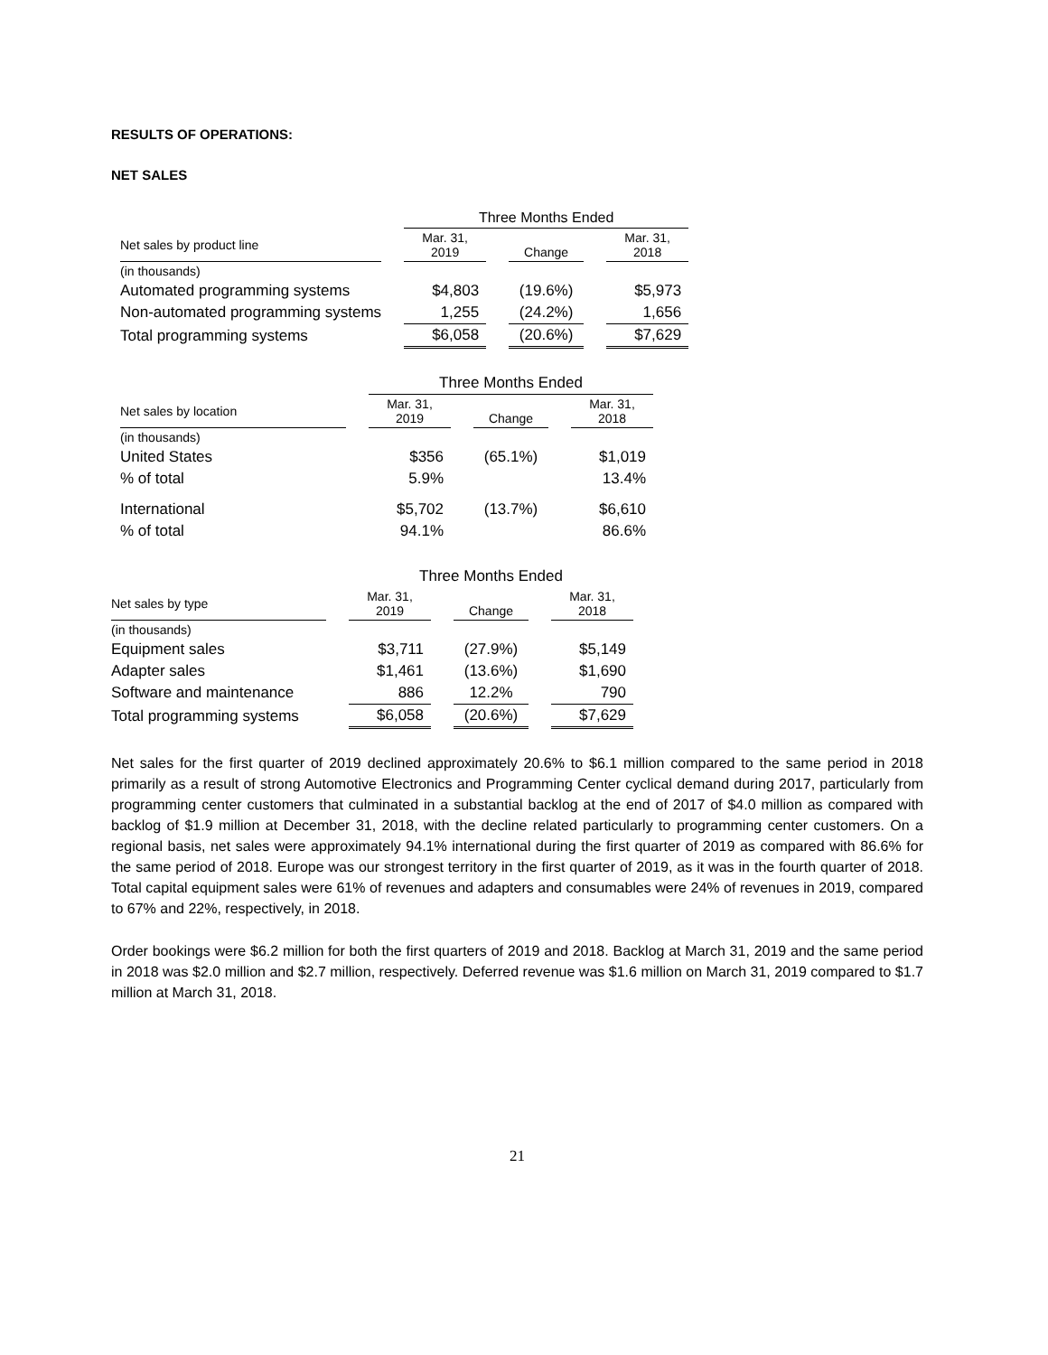RESULTS OF OPERATIONS:
NET SALES
| | | Three Months Ended | | | | |
| --- | --- | --- | --- | --- | --- | --- |
| Net sales by product line | | Mar. 31, 2019 | | Change | | Mar. 31, 2018 |
| (in thousands) | | | | | | |
| Automated programming systems | | $4,803 | | (19.6%) | | $5,973 |
| Non-automated programming systems | | 1,255 | | (24.2%) | | 1,656 |
| Total programming systems | | $6,058 | | (20.6%) | | $7,629 |
| | | Three Months Ended | | | | |
| --- | --- | --- | --- | --- | --- | --- |
| Net sales by location | | Mar. 31, 2019 | | Change | | Mar. 31, 2018 |
| (in thousands) | | | | | | |
| United States | | $356 | | (65.1%) | | $1,019 |
| % of total | | 5.9% | | | | 13.4% |
| International | | $5,702 | | (13.7%) | | $6,610 |
| % of total | | 94.1% | | | | 86.6% |
| | | Three Months Ended | | | | |
| --- | --- | --- | --- | --- | --- | --- |
| Net sales by type | | Mar. 31, 2019 | | Change | | Mar. 31, 2018 |
| (in thousands) | | | | | | |
| Equipment sales | | $3,711 | | (27.9%) | | $5,149 |
| Adapter sales | | $1,461 | | (13.6%) | | $1,690 |
| Software and maintenance | | 886 | | 12.2% | | 790 |
| Total programming systems | | $6,058 | | (20.6%) | | $7,629 |
Net sales for the first quarter of 2019 declined approximately 20.6% to $6.1 million compared to the same period in 2018 primarily as a result of strong Automotive Electronics and Programming Center cyclical demand during 2017, particularly from programming center customers that culminated in a substantial backlog at the end of 2017 of $4.0 million as compared with backlog of $1.9 million at December 31, 2018, with the decline related particularly to programming center customers. On a regional basis, net sales were approximately 94.1% international during the first quarter of 2019 as compared with 86.6% for the same period of 2018. Europe was our strongest territory in the first quarter of 2019, as it was in the fourth quarter of 2018. Total capital equipment sales were 61% of revenues and adapters and consumables were 24% of revenues in 2019, compared to 67% and 22%, respectively, in 2018.
Order bookings were $6.2 million for both the first quarters of 2019 and 2018. Backlog at March 31, 2019 and the same period in 2018 was $2.0 million and $2.7 million, respectively. Deferred revenue was $1.6 million on March 31, 2019 compared to $1.7 million at March 31, 2018.
21